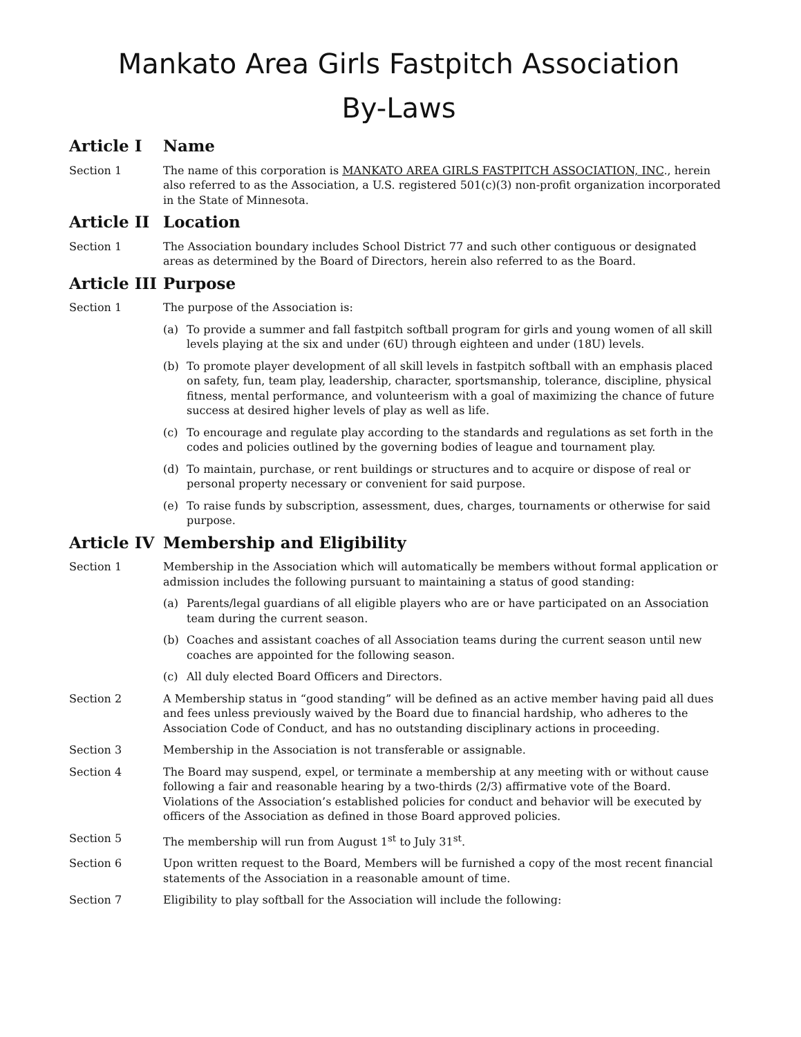Mankato Area Girls Fastpitch Association
By-Laws
Article I Name
Section 1 The name of this corporation is MANKATO AREA GIRLS FASTPITCH ASSOCIATION, INC., herein also referred to as the Association, a U.S. registered 501(c)(3) non-profit organization incorporated in the State of Minnesota.
Article II Location
Section 1 The Association boundary includes School District 77 and such other contiguous or designated areas as determined by the Board of Directors, herein also referred to as the Board.
Article III Purpose
Section 1 The purpose of the Association is:
(a) To provide a summer and fall fastpitch softball program for girls and young women of all skill levels playing at the six and under (6U) through eighteen and under (18U) levels.
(b) To promote player development of all skill levels in fastpitch softball with an emphasis placed on safety, fun, team play, leadership, character, sportsmanship, tolerance, discipline, physical fitness, mental performance, and volunteerism with a goal of maximizing the chance of future success at desired higher levels of play as well as life.
(c) To encourage and regulate play according to the standards and regulations as set forth in the codes and policies outlined by the governing bodies of league and tournament play.
(d) To maintain, purchase, or rent buildings or structures and to acquire or dispose of real or personal property necessary or convenient for said purpose.
(e) To raise funds by subscription, assessment, dues, charges, tournaments or otherwise for said purpose.
Article IV Membership and Eligibility
Section 1 Membership in the Association which will automatically be members without formal application or admission includes the following pursuant to maintaining a status of good standing:
(a) Parents/legal guardians of all eligible players who are or have participated on an Association team during the current season.
(b) Coaches and assistant coaches of all Association teams during the current season until new coaches are appointed for the following season.
(c) All duly elected Board Officers and Directors.
Section 2 A Membership status in “good standing” will be defined as an active member having paid all dues and fees unless previously waived by the Board due to financial hardship, who adheres to the Association Code of Conduct, and has no outstanding disciplinary actions in proceeding.
Section 3 Membership in the Association is not transferable or assignable.
Section 4 The Board may suspend, expel, or terminate a membership at any meeting with or without cause following a fair and reasonable hearing by a two-thirds (2/3) affirmative vote of the Board. Violations of the Association’s established policies for conduct and behavior will be executed by officers of the Association as defined in those Board approved policies.
Section 5 The membership will run from August 1<sup>st</sup> to July 31<sup>st</sup>.
Section 6 Upon written request to the Board, Members will be furnished a copy of the most recent financial statements of the Association in a reasonable amount of time.
Section 7 Eligibility to play softball for the Association will include the following: